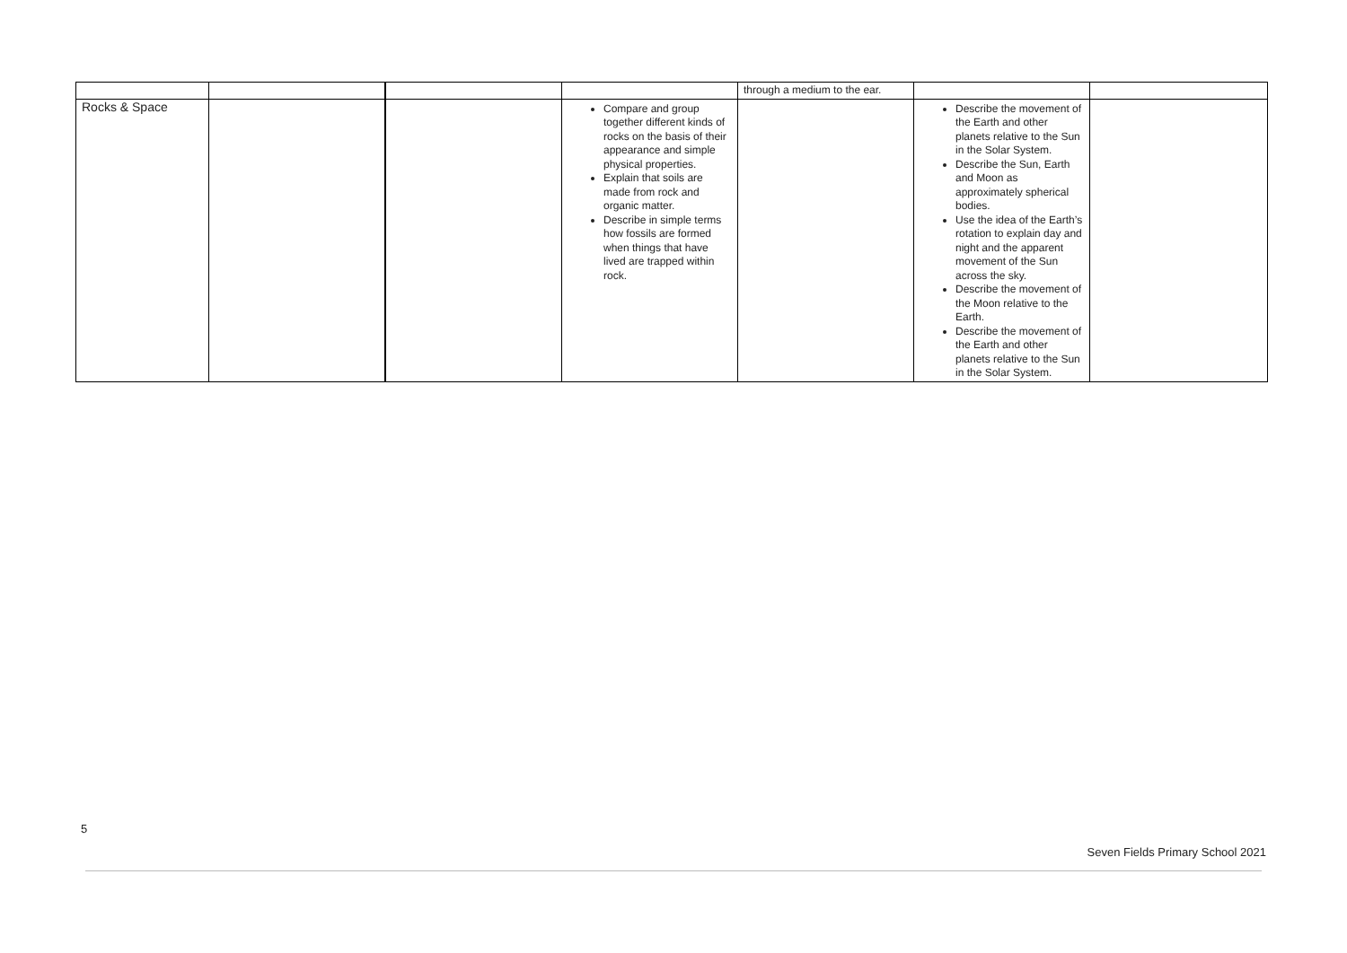| | | | | through a medium to the ear. | | |
| Rocks & Space | | | Compare and group together different kinds of rocks on the basis of their appearance and simple physical properties. Explain that soils are made from rock and organic matter. Describe in simple terms how fossils are formed when things that have lived are trapped within rock. | | Describe the movement of the Earth and other planets relative to the Sun in the Solar System. Describe the Sun, Earth and Moon as approximately spherical bodies. Use the idea of the Earth’s rotation to explain day and night and the apparent movement of the Sun across the sky. Describe the movement of the Moon relative to the Earth. Describe the movement of the Earth and other planets relative to the Sun in the Solar System. | |
5
Seven Fields Primary School 2021